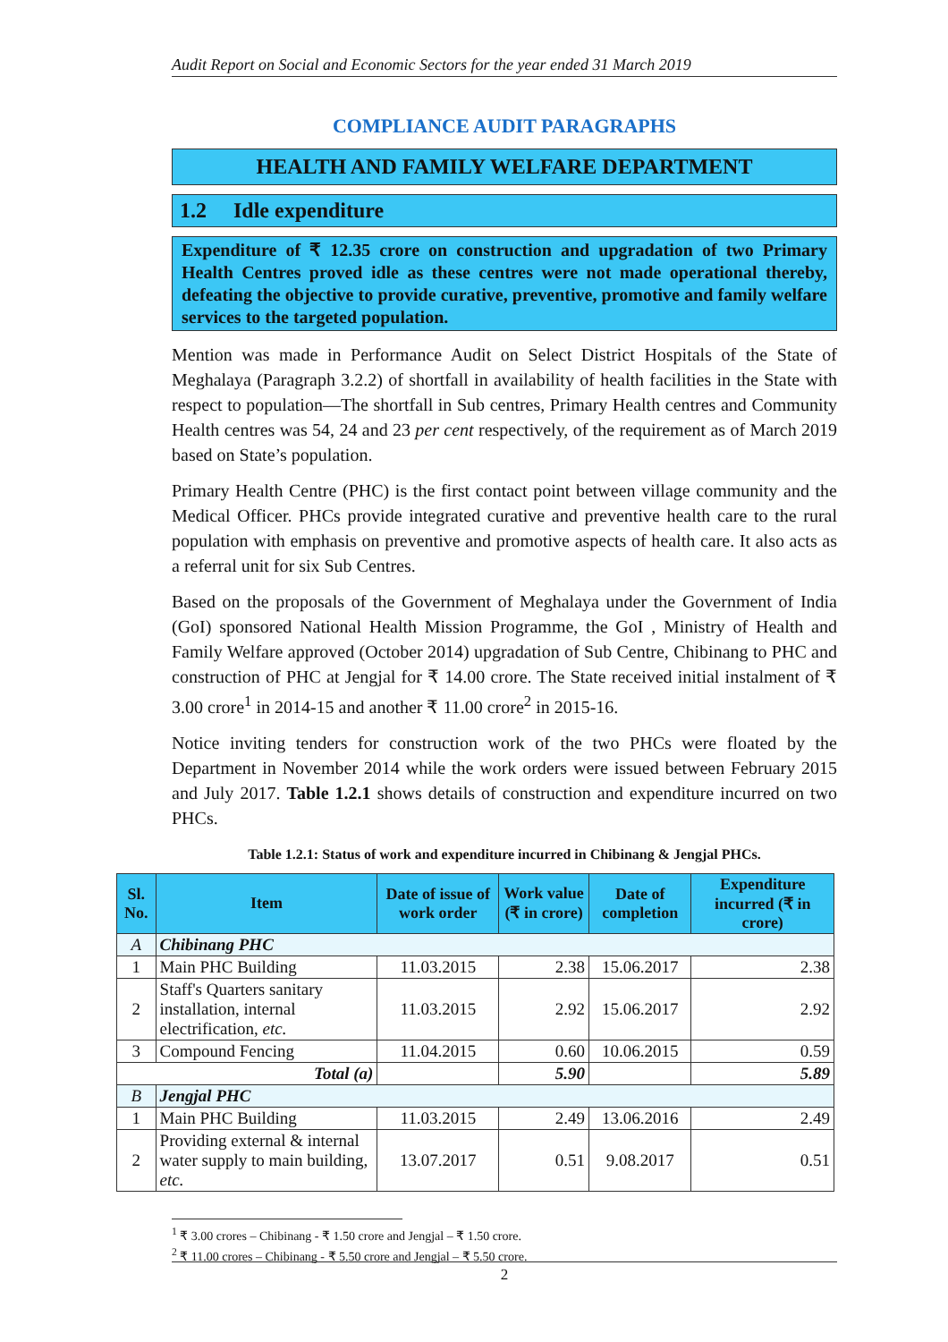Audit Report on Social and Economic Sectors for the year ended 31 March 2019
COMPLIANCE AUDIT PARAGRAPHS
HEALTH AND FAMILY WELFARE DEPARTMENT
1.2 Idle expenditure
Expenditure of ₹ 12.35 crore on construction and upgradation of two Primary Health Centres proved idle as these centres were not made operational thereby, defeating the objective to provide curative, preventive, promotive and family welfare services to the targeted population.
Mention was made in Performance Audit on Select District Hospitals of the State of Meghalaya (Paragraph 3.2.2) of shortfall in availability of health facilities in the State with respect to population—The shortfall in Sub centres, Primary Health centres and Community Health centres was 54, 24 and 23 per cent respectively, of the requirement as of March 2019 based on State’s population.
Primary Health Centre (PHC) is the first contact point between village community and the Medical Officer. PHCs provide integrated curative and preventive health care to the rural population with emphasis on preventive and promotive aspects of health care. It also acts as a referral unit for six Sub Centres.
Based on the proposals of the Government of Meghalaya under the Government of India (GoI) sponsored National Health Mission Programme, the GoI , Ministry of Health and Family Welfare approved (October 2014) upgradation of Sub Centre, Chibinang to PHC and construction of PHC at Jengjal for ₹ 14.00 crore. The State received initial instalment of ₹ 3.00 crore<sup>1</sup> in 2014-15 and another ₹ 11.00 crore<sup>2</sup> in 2015-16.
Notice inviting tenders for construction work of the two PHCs were floated by the Department in November 2014 while the work orders were issued between February 2015 and July 2017. Table 1.2.1 shows details of construction and expenditure incurred on two PHCs.
Table 1.2.1: Status of work and expenditure incurred in Chibinang & Jengjal PHCs.
| Sl. No. | Item | Date of issue of work order | Work value (₹ in crore) | Date of completion | Expenditure incurred (₹ in crore) |
| --- | --- | --- | --- | --- | --- |
| A | Chibinang PHC | | | | |
| 1 | Main PHC Building | 11.03.2015 | 2.38 | 15.06.2017 | 2.38 |
| 2 | Staff's Quarters sanitary installation, internal electrification, etc. | 11.03.2015 | 2.92 | 15.06.2017 | 2.92 |
| 3 | Compound Fencing | 11.04.2015 | 0.60 | 10.06.2015 | 0.59 |
| Total (a) | | | 5.90 | | 5.89 |
| B | Jengjal PHC | | | | |
| 1 | Main PHC Building | 11.03.2015 | 2.49 | 13.06.2016 | 2.49 |
| 2 | Providing external & internal water supply to main building, etc. | 13.07.2017 | 0.51 | 9.08.2017 | 0.51 |
<sup>1</sup> ₹ 3.00 crores – Chibinang - ₹ 1.50 crore and Jengjal – ₹ 1.50 crore.
<sup>2</sup> ₹ 11.00 crores – Chibinang - ₹ 5.50 crore and Jengjal – ₹ 5.50 crore.
2